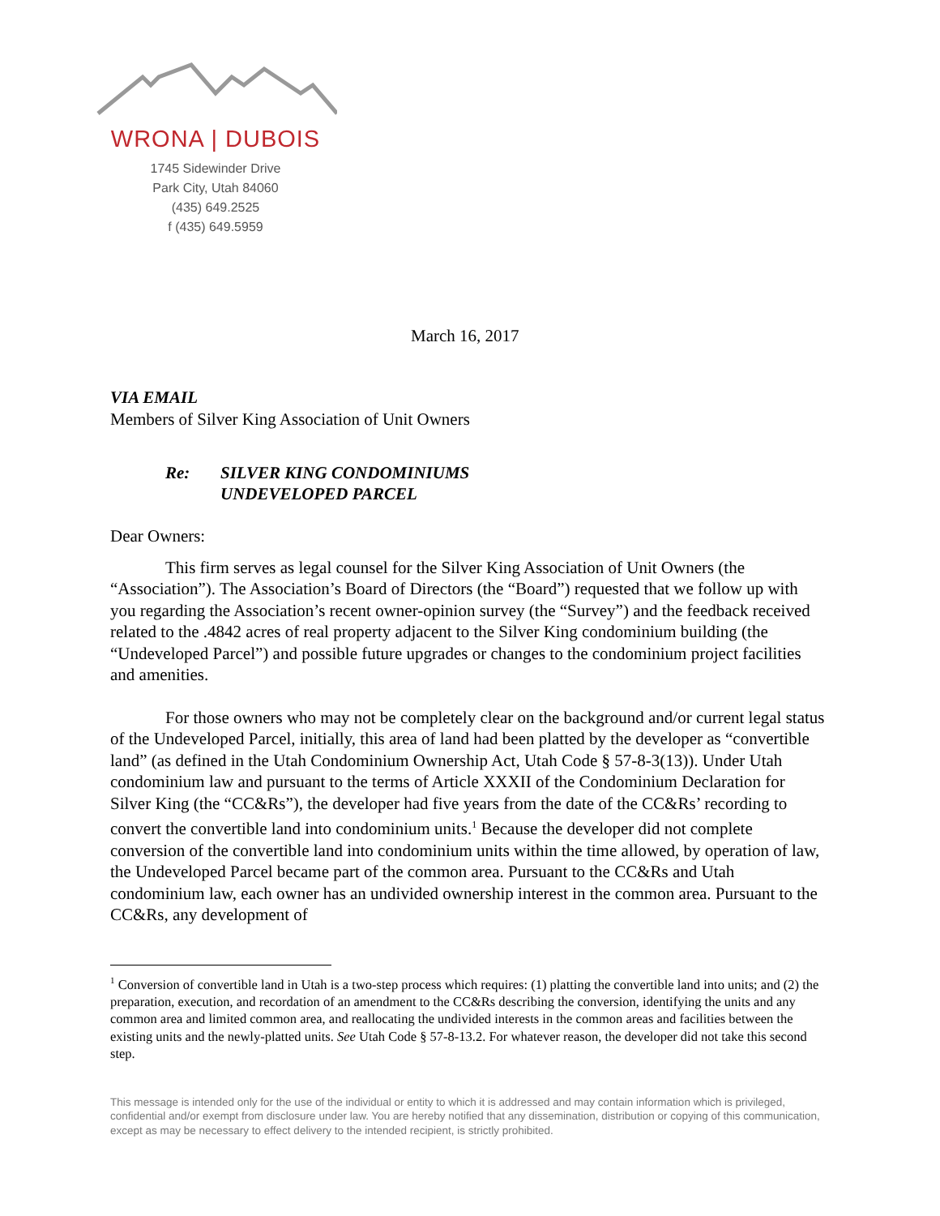WRONA | DUBOIS
1745 Sidewinder Drive
Park City, Utah 84060
(435) 649.2525
f (435) 649.5959
March 16, 2017
VIA EMAIL
Members of Silver King Association of Unit Owners
Re: SILVER KING CONDOMINIUMS
UNDEVELOPED PARCEL
Dear Owners:
This firm serves as legal counsel for the Silver King Association of Unit Owners (the “Association”). The Association’s Board of Directors (the “Board”) requested that we follow up with you regarding the Association’s recent owner-opinion survey (the “Survey”) and the feedback received related to the .4842 acres of real property adjacent to the Silver King condominium building (the “Undeveloped Parcel”) and possible future upgrades or changes to the condominium project facilities and amenities.
For those owners who may not be completely clear on the background and/or current legal status of the Undeveloped Parcel, initially, this area of land had been platted by the developer as “convertible land” (as defined in the Utah Condominium Ownership Act, Utah Code § 57-8-3(13)). Under Utah condominium law and pursuant to the terms of Article XXXII of the Condominium Declaration for Silver King (the “CC&Rs”), the developer had five years from the date of the CC&Rs’ recording to convert the convertible land into condominium units.<sup>1</sup> Because the developer did not complete conversion of the convertible land into condominium units within the time allowed, by operation of law, the Undeveloped Parcel became part of the common area. Pursuant to the CC&Rs and Utah condominium law, each owner has an undivided ownership interest in the common area. Pursuant to the CC&Rs, any development of
<sup>1</sup> Conversion of convertible land in Utah is a two-step process which requires: (1) platting the convertible land into units; and (2) the preparation, execution, and recordation of an amendment to the CC&Rs describing the conversion, identifying the units and any common area and limited common area, and reallocating the undivided interests in the common areas and facilities between the existing units and the newly-platted units. See Utah Code § 57-8-13.2. For whatever reason, the developer did not take this second step.
This message is intended only for the use of the individual or entity to which it is addressed and may contain information which is privileged, confidential and/or exempt from disclosure under law. You are hereby notified that any dissemination, distribution or copying of this communication, except as may be necessary to effect delivery to the intended recipient, is strictly prohibited.